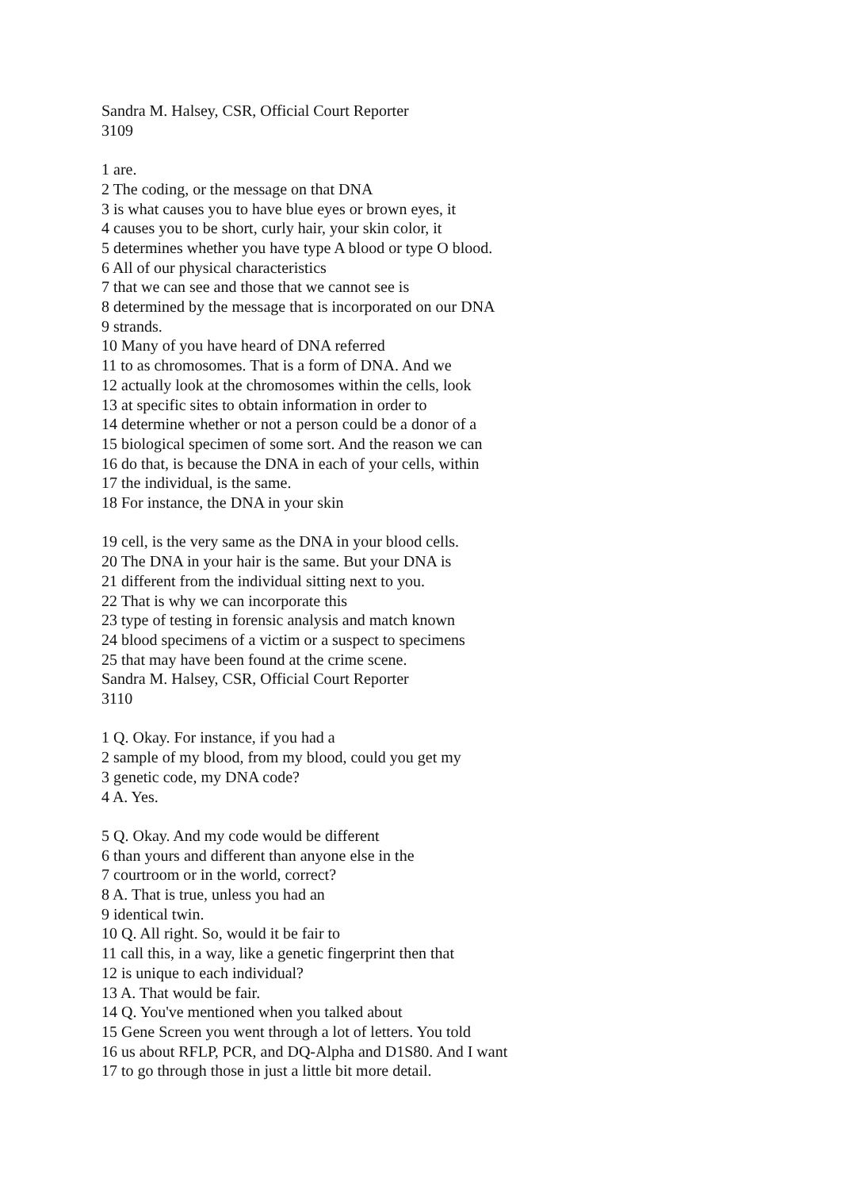Sandra M. Halsey, CSR, Official Court Reporter
3109
1 are.
2 The coding, or the message on that DNA
3 is what causes you to have blue eyes or brown eyes, it
4 causes you to be short, curly hair, your skin color, it
5 determines whether you have type A blood or type O blood.
6 All of our physical characteristics
7 that we can see and those that we cannot see is
8 determined by the message that is incorporated on our DNA
9 strands.
10 Many of you have heard of DNA referred
11 to as chromosomes. That is a form of DNA. And we
12 actually look at the chromosomes within the cells, look
13 at specific sites to obtain information in order to
14 determine whether or not a person could be a donor of a
15 biological specimen of some sort. And the reason we can
16 do that, is because the DNA in each of your cells, within
17 the individual, is the same.
18 For instance, the DNA in your skin
19 cell, is the very same as the DNA in your blood cells.
20 The DNA in your hair is the same. But your DNA is
21 different from the individual sitting next to you.
22 That is why we can incorporate this
23 type of testing in forensic analysis and match known
24 blood specimens of a victim or a suspect to specimens
25 that may have been found at the crime scene.
Sandra M. Halsey, CSR, Official Court Reporter
3110
1 Q. Okay. For instance, if you had a
2 sample of my blood, from my blood, could you get my
3 genetic code, my DNA code?
4 A. Yes.
5 Q. Okay. And my code would be different
6 than yours and different than anyone else in the
7 courtroom or in the world, correct?
8 A. That is true, unless you had an
9 identical twin.
10 Q. All right. So, would it be fair to
11 call this, in a way, like a genetic fingerprint then that
12 is unique to each individual?
13 A. That would be fair.
14 Q. You've mentioned when you talked about
15 Gene Screen you went through a lot of letters. You told
16 us about RFLP, PCR, and DQ-Alpha and D1S80. And I want
17 to go through those in just a little bit more detail.